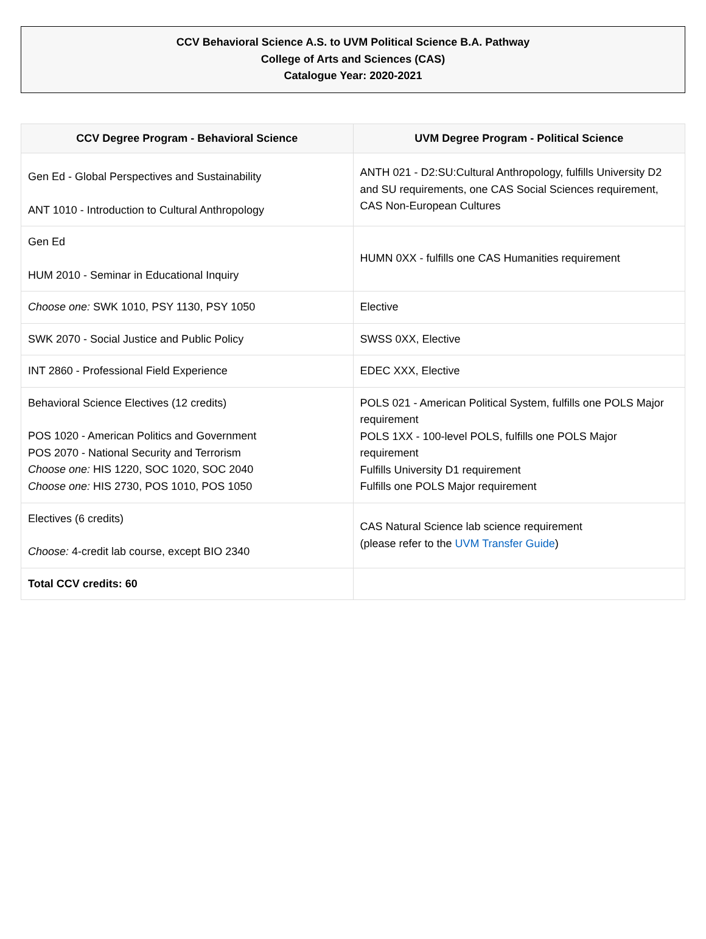CCV Behavioral Science A.S. to UVM Political Science B.A. Pathway
College of Arts and Sciences (CAS)
Catalogue Year: 2020-2021
| CCV Degree Program - Behavioral Science | UVM Degree Program - Political Science |
| --- | --- |
| Gen Ed - Global Perspectives and Sustainability ANT 1010 - Introduction to Cultural Anthropology | ANTH 021 - D2:SU:Cultural Anthropology, fulfills University D2 and SU requirements, one CAS Social Sciences requirement, CAS Non-European Cultures |
| Gen Ed HUM 2010 - Seminar in Educational Inquiry | HUMN 0XX - fulfills one CAS Humanities requirement |
| Choose one: SWK 1010, PSY 1130, PSY 1050 | Elective |
| SWK 2070 - Social Justice and Public Policy | SWSS 0XX, Elective |
| INT 2860 - Professional Field Experience | EDEC XXX, Elective |
| Behavioral Science Electives (12 credits) POS 1020 - American Politics and Government POS 2070 - National Security and Terrorism Choose one: HIS 1220, SOC 1020, SOC 2040 Choose one: HIS 2730, POS 1010, POS 1050 | POLS 021 - American Political System, fulfills one POLS Major requirement POLS 1XX - 100-level POLS, fulfills one POLS Major requirement Fulfills University D1 requirement Fulfills one POLS Major requirement |
| Electives (6 credits) Choose: 4-credit lab course, except BIO 2340 | CAS Natural Science lab science requirement (please refer to the UVM Transfer Guide ) |
| Total CCV credits: 60 | |